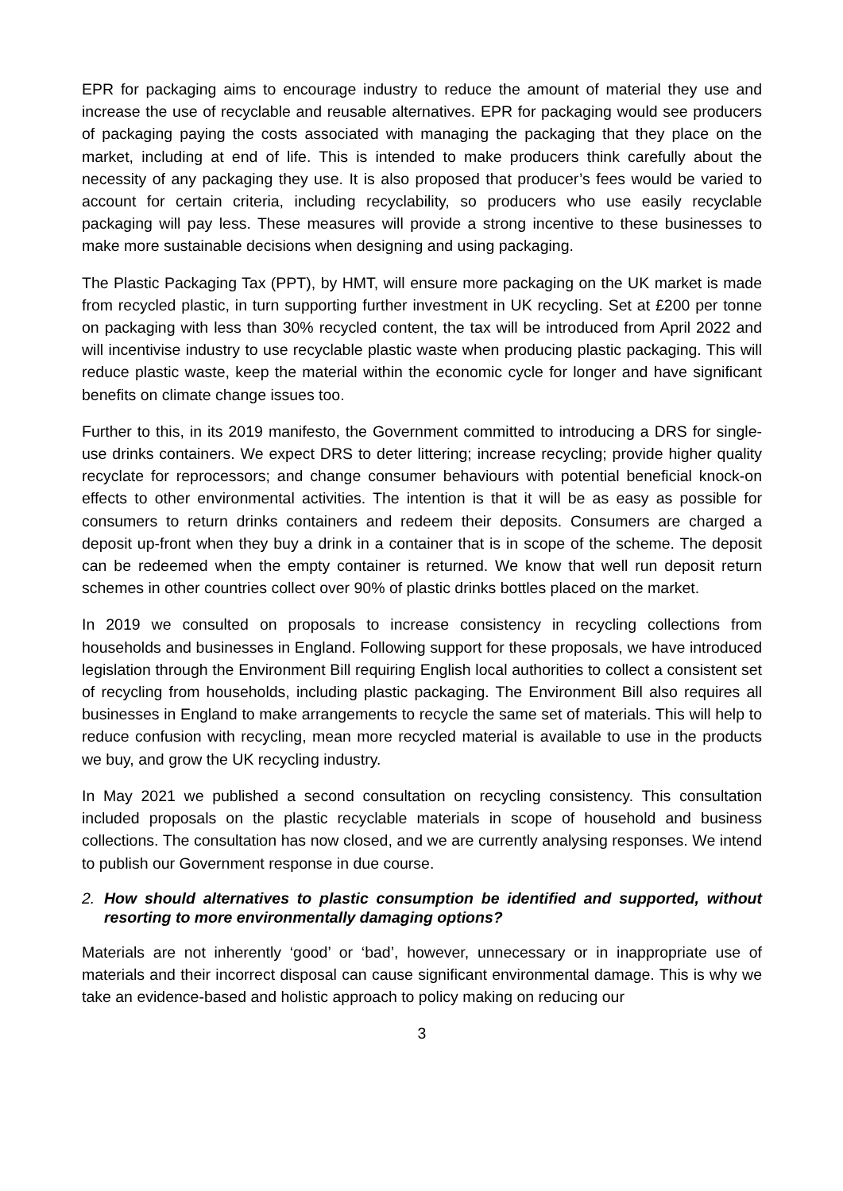EPR for packaging aims to encourage industry to reduce the amount of material they use and increase the use of recyclable and reusable alternatives. EPR for packaging would see producers of packaging paying the costs associated with managing the packaging that they place on the market, including at end of life. This is intended to make producers think carefully about the necessity of any packaging they use. It is also proposed that producer’s fees would be varied to account for certain criteria, including recyclability, so producers who use easily recyclable packaging will pay less. These measures will provide a strong incentive to these businesses to make more sustainable decisions when designing and using packaging.
The Plastic Packaging Tax (PPT), by HMT, will ensure more packaging on the UK market is made from recycled plastic, in turn supporting further investment in UK recycling. Set at £200 per tonne on packaging with less than 30% recycled content, the tax will be introduced from April 2022 and will incentivise industry to use recyclable plastic waste when producing plastic packaging. This will reduce plastic waste, keep the material within the economic cycle for longer and have significant benefits on climate change issues too.
Further to this, in its 2019 manifesto, the Government committed to introducing a DRS for single-use drinks containers. We expect DRS to deter littering; increase recycling; provide higher quality recyclate for reprocessors; and change consumer behaviours with potential beneficial knock-on effects to other environmental activities. The intention is that it will be as easy as possible for consumers to return drinks containers and redeem their deposits. Consumers are charged a deposit up-front when they buy a drink in a container that is in scope of the scheme. The deposit can be redeemed when the empty container is returned. We know that well run deposit return schemes in other countries collect over 90% of plastic drinks bottles placed on the market.
In 2019 we consulted on proposals to increase consistency in recycling collections from households and businesses in England. Following support for these proposals, we have introduced legislation through the Environment Bill requiring English local authorities to collect a consistent set of recycling from households, including plastic packaging. The Environment Bill also requires all businesses in England to make arrangements to recycle the same set of materials. This will help to reduce confusion with recycling, mean more recycled material is available to use in the products we buy, and grow the UK recycling industry.
In May 2021 we published a second consultation on recycling consistency. This consultation included proposals on the plastic recyclable materials in scope of household and business collections. The consultation has now closed, and we are currently analysing responses. We intend to publish our Government response in due course.
2. How should alternatives to plastic consumption be identified and supported, without resorting to more environmentally damaging options?
Materials are not inherently ‘good’ or ‘bad’, however, unnecessary or in inappropriate use of materials and their incorrect disposal can cause significant environmental damage. This is why we take an evidence-based and holistic approach to policy making on reducing our
3